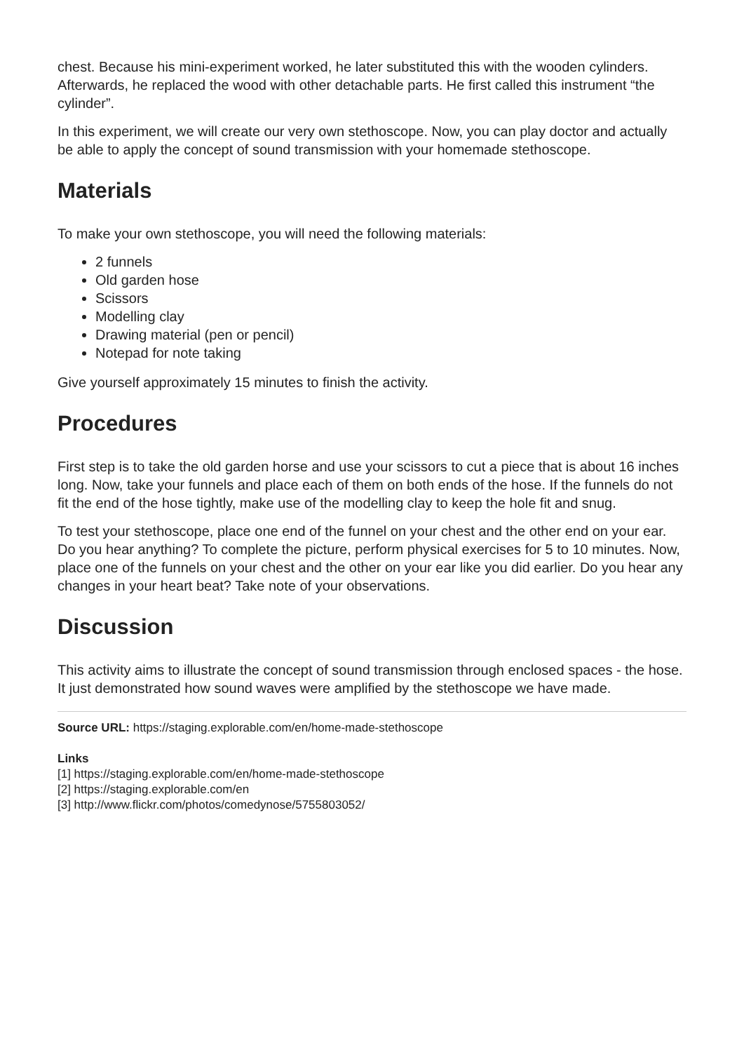chest. Because his mini-experiment worked, he later substituted this with the wooden cylinders. Afterwards, he replaced the wood with other detachable parts. He first called this instrument “the cylinder”.
In this experiment, we will create our very own stethoscope. Now, you can play doctor and actually be able to apply the concept of sound transmission with your homemade stethoscope.
Materials
To make your own stethoscope, you will need the following materials:
2 funnels
Old garden hose
Scissors
Modelling clay
Drawing material (pen or pencil)
Notepad for note taking
Give yourself approximately 15 minutes to finish the activity.
Procedures
First step is to take the old garden horse and use your scissors to cut a piece that is about 16 inches long. Now, take your funnels and place each of them on both ends of the hose. If the funnels do not fit the end of the hose tightly, make use of the modelling clay to keep the hole fit and snug.
To test your stethoscope, place one end of the funnel on your chest and the other end on your ear. Do you hear anything? To complete the picture, perform physical exercises for 5 to 10 minutes. Now, place one of the funnels on your chest and the other on your ear like you did earlier. Do you hear any changes in your heart beat? Take note of your observations.
Discussion
This activity aims to illustrate the concept of sound transmission through enclosed spaces - the hose. It just demonstrated how sound waves were amplified by the stethoscope we have made.
Source URL: https://staging.explorable.com/en/home-made-stethoscope
Links
[1] https://staging.explorable.com/en/home-made-stethoscope
[2] https://staging.explorable.com/en
[3] http://www.flickr.com/photos/comedynose/5755803052/